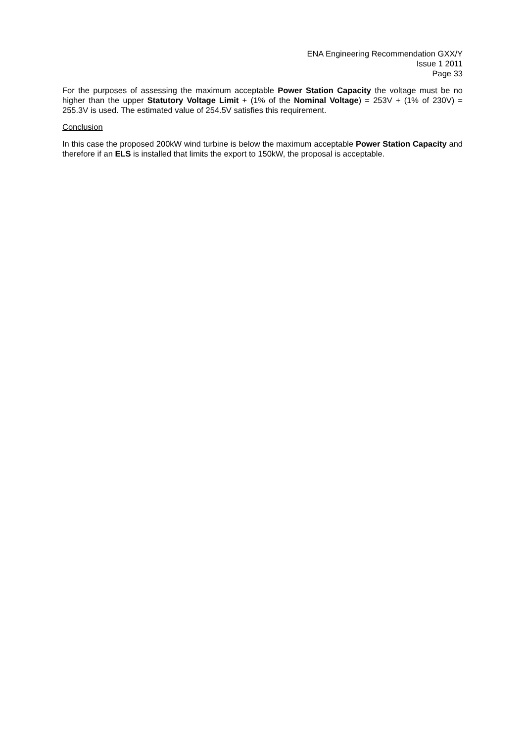ENA Engineering Recommendation GXX/Y
Issue 1 2011
Page 33
For the purposes of assessing the maximum acceptable Power Station Capacity the voltage must be no higher than the upper Statutory Voltage Limit + (1% of the Nominal Voltage) = 253V + (1% of 230V) = 255.3V is used. The estimated value of 254.5V satisfies this requirement.
Conclusion
In this case the proposed 200kW wind turbine is below the maximum acceptable Power Station Capacity and therefore if an ELS is installed that limits the export to 150kW, the proposal is acceptable.